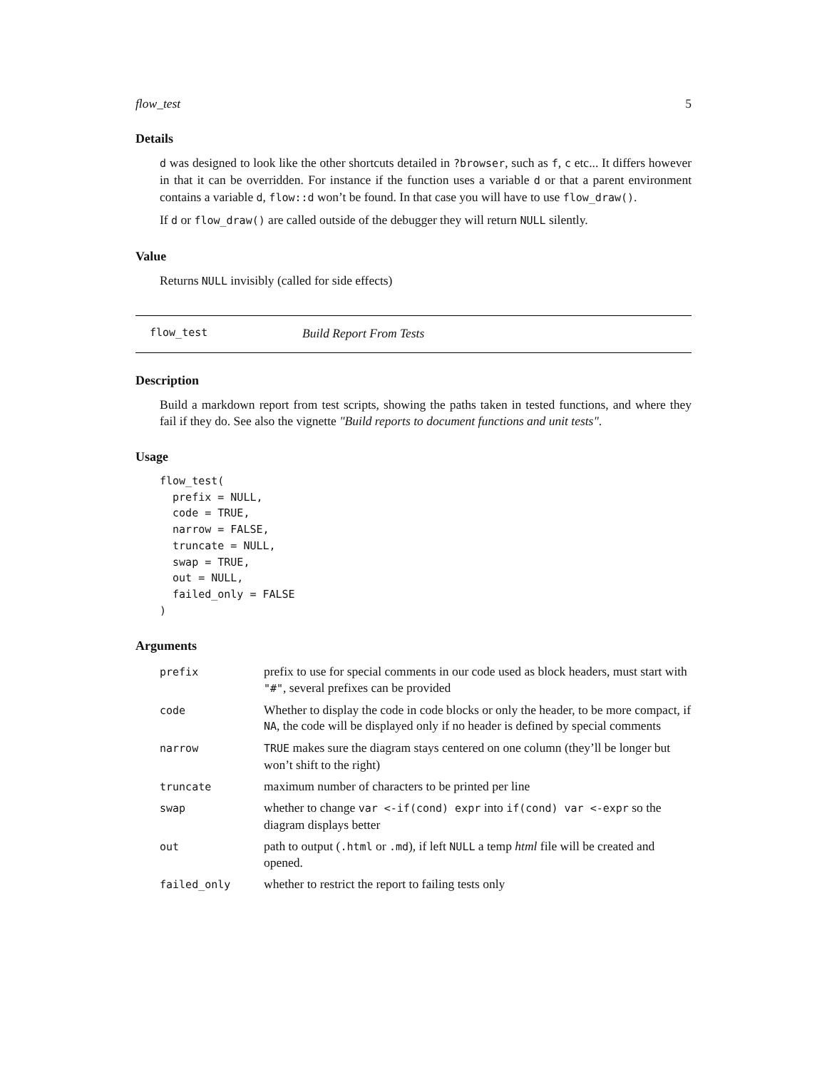flow_test 5
Details
d was designed to look like the other shortcuts detailed in ?browser, such as f, c etc... It differs however in that it can be overridden. For instance if the function uses a variable d or that a parent environment contains a variable d, flow::d won’t be found. In that case you will have to use flow_draw().
If d or flow_draw() are called outside of the debugger they will return NULL silently.
Value
Returns NULL invisibly (called for side effects)
flow_test Build Report From Tests
Description
Build a markdown report from test scripts, showing the paths taken in tested functions, and where they fail if they do. See also the vignette "Build reports to document functions and unit tests".
Usage
flow_test(
  prefix = NULL,
  code = TRUE,
  narrow = FALSE,
  truncate = NULL,
  swap = TRUE,
  out = NULL,
  failed_only = FALSE
)
Arguments
| prefix | prefix to use for special comments in our code used as block headers, must start with "#" , several prefixes can be provided |
| code | Whether to display the code in code blocks or only the header, to be more compact, if NA , the code will be displayed only if no header is defined by special comments |
| narrow | TRUE makes sure the diagram stays centered on one column (they’ll be longer but won’t shift to the right) |
| truncate | maximum number of characters to be printed per line |
| swap | whether to change var <-if(cond) expr into if(cond) var <-expr so the diagram displays better |
| out | path to output ( .html or .md ), if left NULL a temp html file will be created and opened. |
| failed_only | whether to restrict the report to failing tests only |